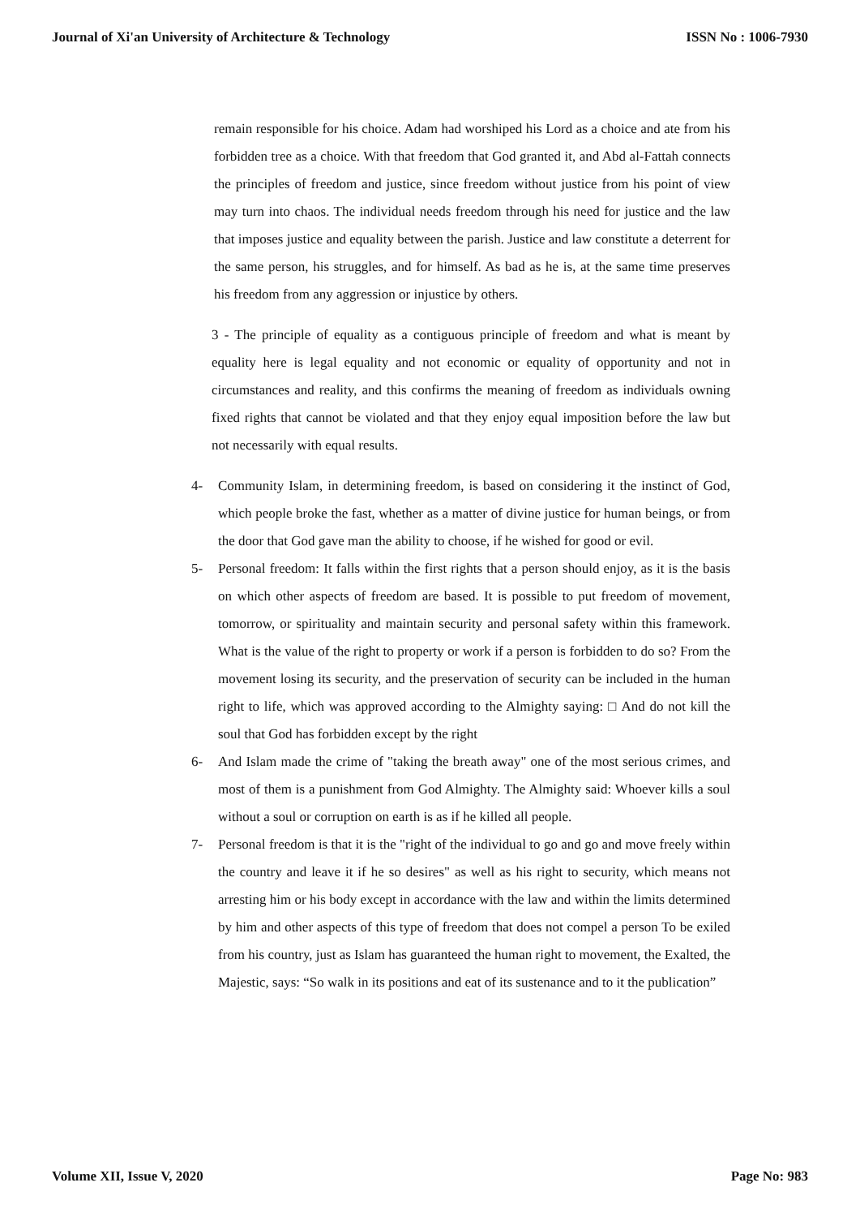Journal of Xi'an University of Architecture & Technology ISSN No : 1006-7930
remain responsible for his choice. Adam had worshiped his Lord as a choice and ate from his forbidden tree as a choice. With that freedom that God granted it, and Abd al-Fattah connects the principles of freedom and justice, since freedom without justice from his point of view may turn into chaos. The individual needs freedom through his need for justice and the law that imposes justice and equality between the parish. Justice and law constitute a deterrent for the same person, his struggles, and for himself. As bad as he is, at the same time preserves his freedom from any aggression or injustice by others.
3 - The principle of equality as a contiguous principle of freedom and what is meant by equality here is legal equality and not economic or equality of opportunity and not in circumstances and reality, and this confirms the meaning of freedom as individuals owning fixed rights that cannot be violated and that they enjoy equal imposition before the law but not necessarily with equal results.
4- Community Islam, in determining freedom, is based on considering it the instinct of God, which people broke the fast, whether as a matter of divine justice for human beings, or from the door that God gave man the ability to choose, if he wished for good or evil.
5- Personal freedom: It falls within the first rights that a person should enjoy, as it is the basis on which other aspects of freedom are based. It is possible to put freedom of movement, tomorrow, or spirituality and maintain security and personal safety within this framework. What is the value of the right to property or work if a person is forbidden to do so? From the movement losing its security, and the preservation of security can be included in the human right to life, which was approved according to the Almighty saying: □ And do not kill the soul that God has forbidden except by the right
6- And Islam made the crime of "taking the breath away" one of the most serious crimes, and most of them is a punishment from God Almighty. The Almighty said: Whoever kills a soul without a soul or corruption on earth is as if he killed all people.
7- Personal freedom is that it is the "right of the individual to go and go and move freely within the country and leave it if he so desires" as well as his right to security, which means not arresting him or his body except in accordance with the law and within the limits determined by him and other aspects of this type of freedom that does not compel a person To be exiled from his country, just as Islam has guaranteed the human right to movement, the Exalted, the Majestic, says: “So walk in its positions and eat of its sustenance and to it the publication”
Volume XII, Issue V, 2020 Page No: 983